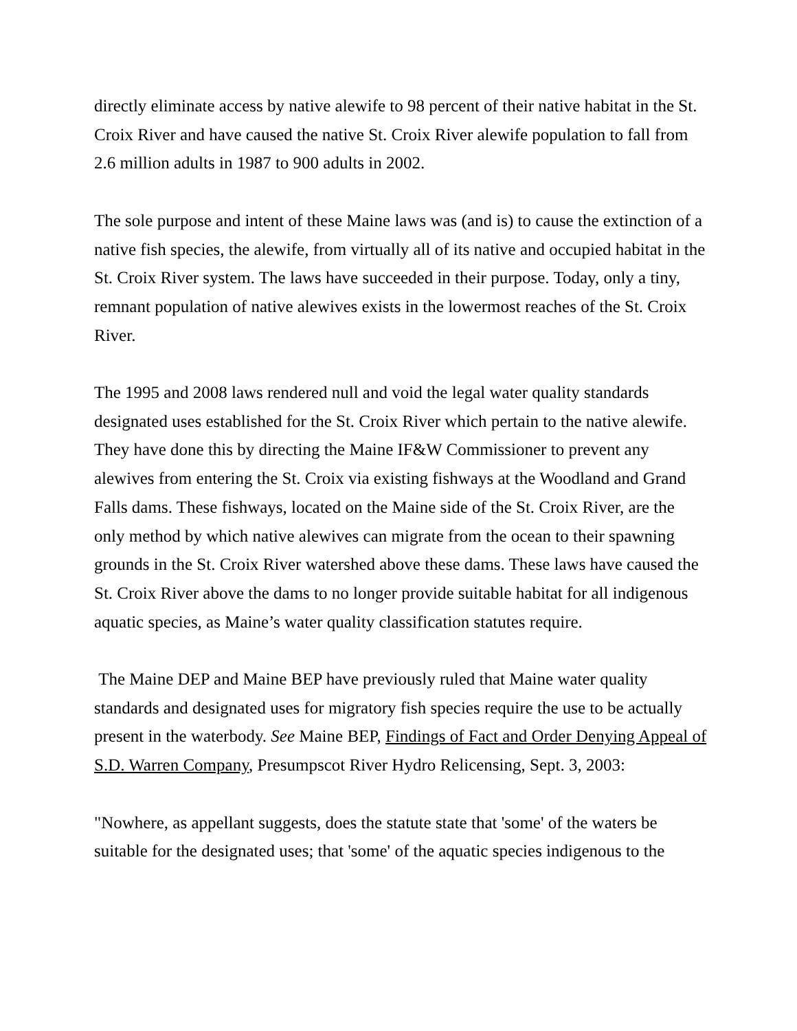directly eliminate access by native alewife to 98 percent of their native habitat in the St. Croix River and have caused the native St. Croix River alewife population to fall from 2.6 million adults in 1987 to 900 adults in 2002.
The sole purpose and intent of these Maine laws was (and is) to cause the extinction of a native fish species, the alewife, from virtually all of its native and occupied habitat in the St. Croix River system. The laws have succeeded in their purpose. Today, only a tiny, remnant population of native alewives exists in the lowermost reaches of the St. Croix River.
The 1995 and 2008 laws rendered null and void the legal water quality standards designated uses established for the St. Croix River which pertain to the native alewife. They have done this by directing the Maine IF&W Commissioner to prevent any alewives from entering the St. Croix via existing fishways at the Woodland and Grand Falls dams. These fishways, located on the Maine side of the St. Croix River, are the only method by which native alewives can migrate from the ocean to their spawning grounds in the St. Croix River watershed above these dams. These laws have caused the St. Croix River above the dams to no longer provide suitable habitat for all indigenous aquatic species, as Maine’s water quality classification statutes require.
The Maine DEP and Maine BEP have previously ruled that Maine water quality standards and designated uses for migratory fish species require the use to be actually present in the waterbody. See Maine BEP, Findings of Fact and Order Denying Appeal of S.D. Warren Company, Presumpscot River Hydro Relicensing, Sept. 3, 2003:
"Nowhere, as appellant suggests, does the statute state that 'some' of the waters be suitable for the designated uses; that 'some' of the aquatic species indigenous to the